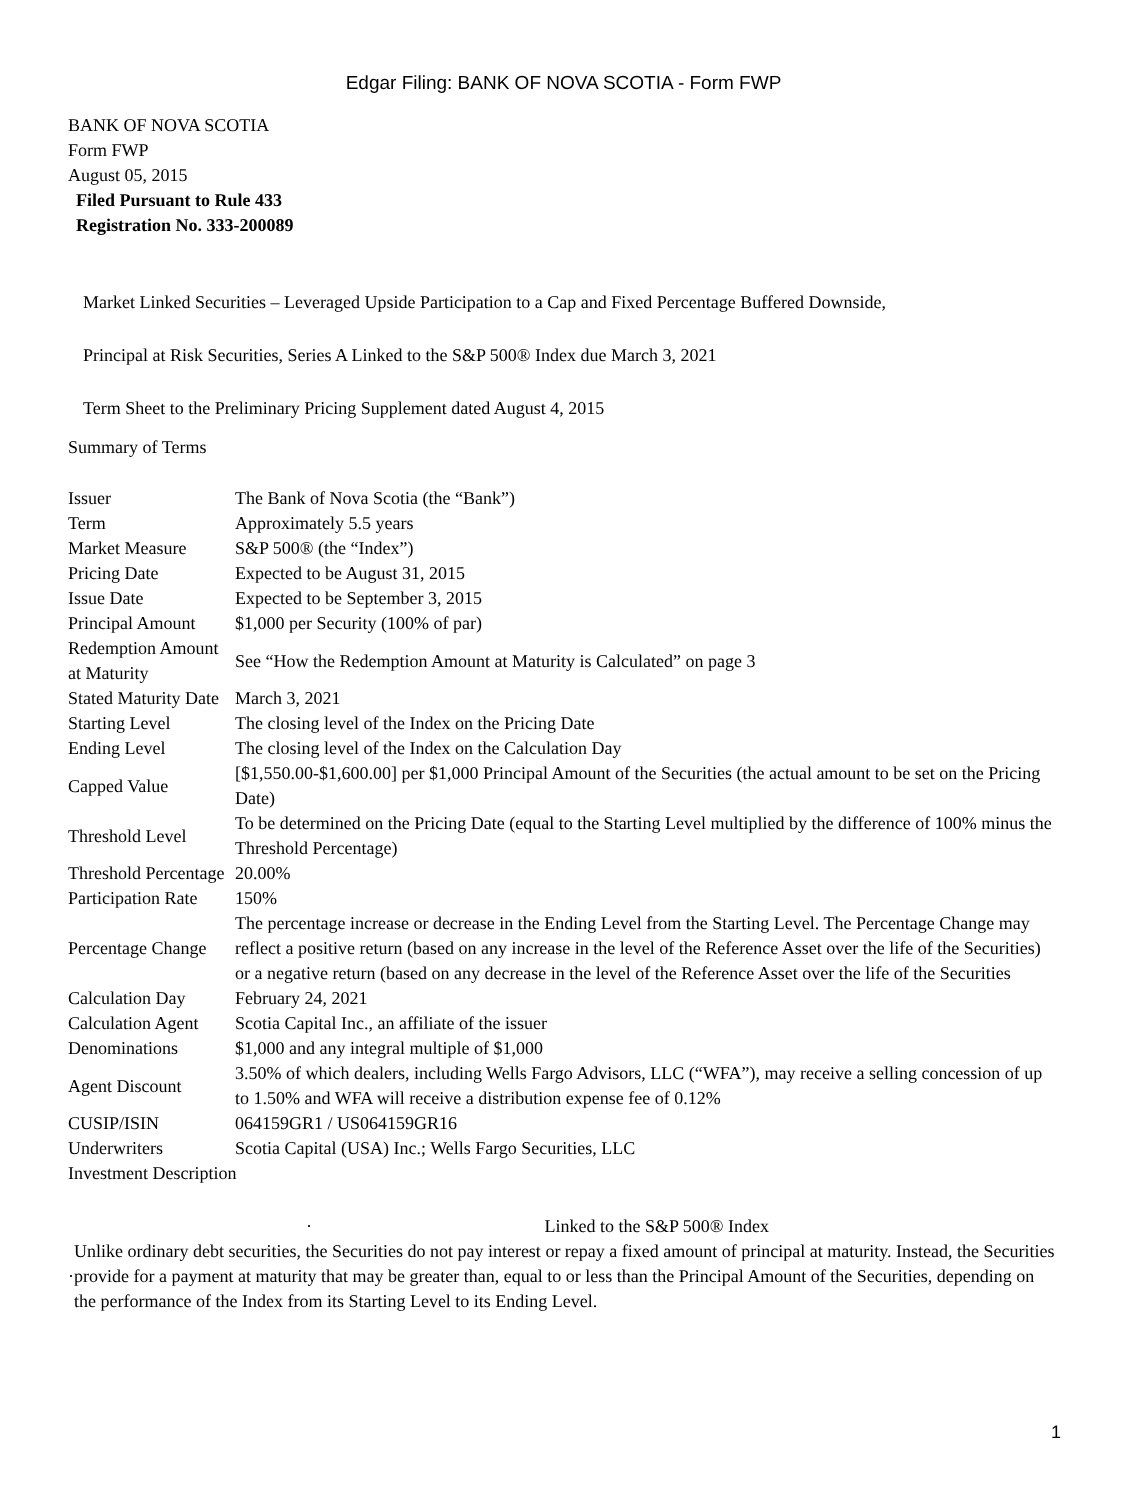Edgar Filing: BANK OF NOVA SCOTIA - Form FWP
BANK OF NOVA SCOTIA
Form FWP
August 05, 2015
Filed Pursuant to Rule 433
Registration No. 333-200089
Market Linked Securities – Leveraged Upside Participation to a Cap and Fixed Percentage Buffered Downside,
Principal at Risk Securities, Series A Linked to the S&P 500® Index due March 3, 2021
Term Sheet to the Preliminary Pricing Supplement dated August 4, 2015
Summary of Terms
| Issuer | The Bank of Nova Scotia (the “Bank”) |
| Term | Approximately 5.5 years |
| Market Measure | S&P 500® (the “Index”) |
| Pricing Date | Expected to be August 31, 2015 |
| Issue Date | Expected to be September 3, 2015 |
| Principal Amount | $1,000 per Security (100% of par) |
| Redemption Amount at Maturity | See “How the Redemption Amount at Maturity is Calculated” on page 3 |
| Stated Maturity Date | March 3, 2021 |
| Starting Level | The closing level of the Index on the Pricing Date |
| Ending Level | The closing level of the Index on the Calculation Day |
| Capped Value | [$1,550.00-$1,600.00] per $1,000 Principal Amount of the Securities (the actual amount to be set on the Pricing Date) |
| Threshold Level | To be determined on the Pricing Date (equal to the Starting Level multiplied by the difference of 100% minus the Threshold Percentage) |
| Threshold Percentage | 20.00% |
| Participation Rate | 150% |
| Percentage Change | The percentage increase or decrease in the Ending Level from the Starting Level. The Percentage Change may reflect a positive return (based on any increase in the level of the Reference Asset over the life of the Securities) or a negative return (based on any decrease in the level of the Reference Asset over the life of the Securities |
| Calculation Day | February 24, 2021 |
| Calculation Agent | Scotia Capital Inc., an affiliate of the issuer |
| Denominations | $1,000 and any integral multiple of $1,000 |
| Agent Discount | 3.50% of which dealers, including Wells Fargo Advisors, LLC (“WFA”), may receive a selling concession of up to 1.50% and WFA will receive a distribution expense fee of 0.12% |
| CUSIP/ISIN | 064159GR1 / US064159GR16 |
| Underwriters | Scotia Capital (USA) Inc.; Wells Fargo Securities, LLC |
Investment Description
· Linked to the S&P 500® Index
· Unlike ordinary debt securities, the Securities do not pay interest or repay a fixed amount of principal at maturity. Instead, the Securities provide for a payment at maturity that may be greater than, equal to or less than the Principal Amount of the Securities, depending on the performance of the Index from its Starting Level to its Ending Level.
1